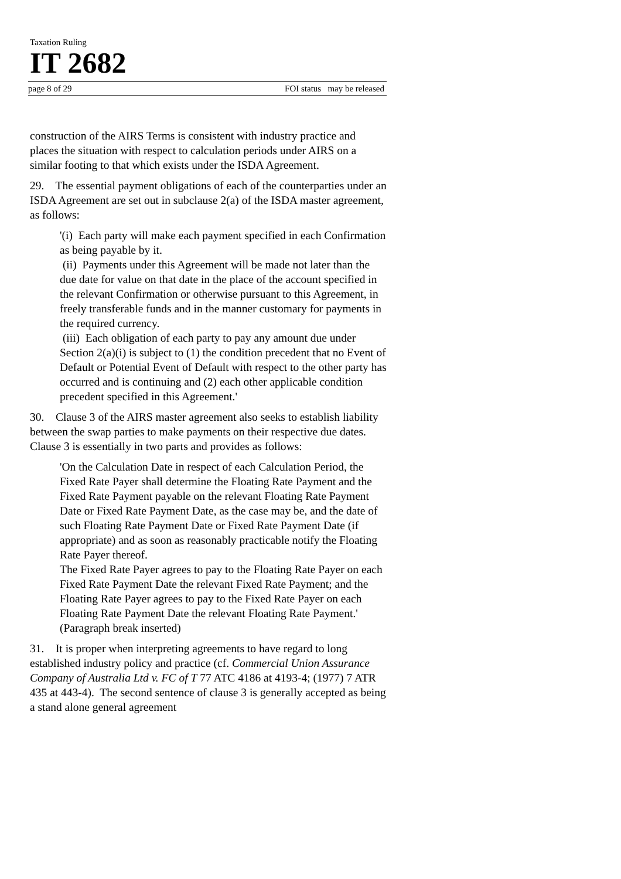Taxation Ruling
IT 2682
page 8 of 29 FOI status may be released
construction of the AIRS Terms is consistent with industry practice and places the situation with respect to calculation periods under AIRS on a similar footing to that which exists under the ISDA Agreement.
29. The essential payment obligations of each of the counterparties under an ISDA Agreement are set out in subclause 2(a) of the ISDA master agreement, as follows:
'(i) Each party will make each payment specified in each Confirmation as being payable by it.
(ii) Payments under this Agreement will be made not later than the due date for value on that date in the place of the account specified in the relevant Confirmation or otherwise pursuant to this Agreement, in freely transferable funds and in the manner customary for payments in the required currency.
(iii) Each obligation of each party to pay any amount due under Section 2(a)(i) is subject to (1) the condition precedent that no Event of Default or Potential Event of Default with respect to the other party has occurred and is continuing and (2) each other applicable condition precedent specified in this Agreement.'
30. Clause 3 of the AIRS master agreement also seeks to establish liability between the swap parties to make payments on their respective due dates. Clause 3 is essentially in two parts and provides as follows:
'On the Calculation Date in respect of each Calculation Period, the Fixed Rate Payer shall determine the Floating Rate Payment and the Fixed Rate Payment payable on the relevant Floating Rate Payment Date or Fixed Rate Payment Date, as the case may be, and the date of such Floating Rate Payment Date or Fixed Rate Payment Date (if appropriate) and as soon as reasonably practicable notify the Floating Rate Payer thereof.
The Fixed Rate Payer agrees to pay to the Floating Rate Payer on each Fixed Rate Payment Date the relevant Fixed Rate Payment; and the Floating Rate Payer agrees to pay to the Fixed Rate Payer on each Floating Rate Payment Date the relevant Floating Rate Payment.' (Paragraph break inserted)
31. It is proper when interpreting agreements to have regard to long established industry policy and practice (cf. Commercial Union Assurance Company of Australia Ltd v. FC of T 77 ATC 4186 at 4193-4; (1977) 7 ATR 435 at 443-4). The second sentence of clause 3 is generally accepted as being a stand alone general agreement